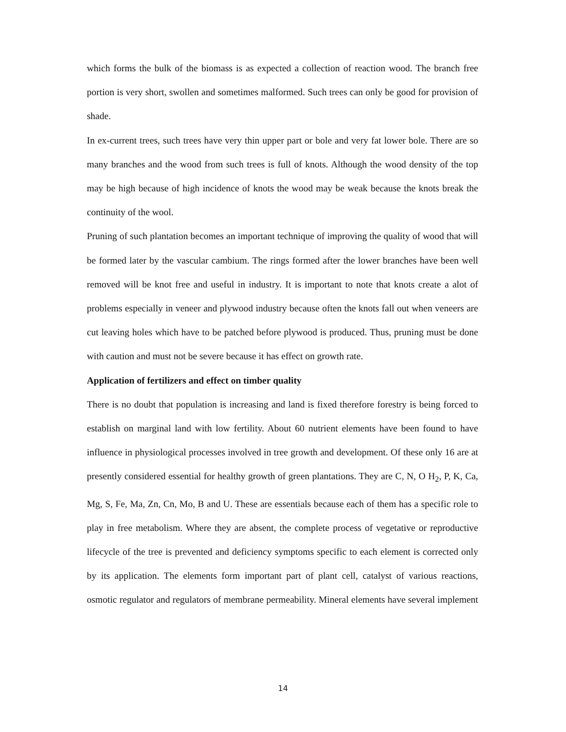which forms the bulk of the biomass is as expected a collection of reaction wood. The branch free portion is very short, swollen and sometimes malformed. Such trees can only be good for provision of shade.
In ex-current trees, such trees have very thin upper part or bole and very fat lower bole. There are so many branches and the wood from such trees is full of knots. Although the wood density of the top may be high because of high incidence of knots the wood may be weak because the knots break the continuity of the wool.
Pruning of such plantation becomes an important technique of improving the quality of wood that will be formed later by the vascular cambium. The rings formed after the lower branches have been well removed will be knot free and useful in industry. It is important to note that knots create a alot of problems especially in veneer and plywood industry because often the knots fall out when veneers are cut leaving holes which have to be patched before plywood is produced. Thus, pruning must be done with caution and must not be severe because it has effect on growth rate.
Application of fertilizers and effect on timber quality
There is no doubt that population is increasing and land is fixed therefore forestry is being forced to establish on marginal land with low fertility. About 60 nutrient elements have been found to have influence in physiological processes involved in tree growth and development. Of these only 16 are at presently considered essential for healthy growth of green plantations. They are C, N, O H<sub>2</sub>, P, K, Ca, Mg, S, Fe, Ma, Zn, Cn, Mo, B and U. These are essentials because each of them has a specific role to play in free metabolism. Where they are absent, the complete process of vegetative or reproductive lifecycle of the tree is prevented and deficiency symptoms specific to each element is corrected only by its application. The elements form important part of plant cell, catalyst of various reactions, osmotic regulator and regulators of membrane permeability. Mineral elements have several implement
14